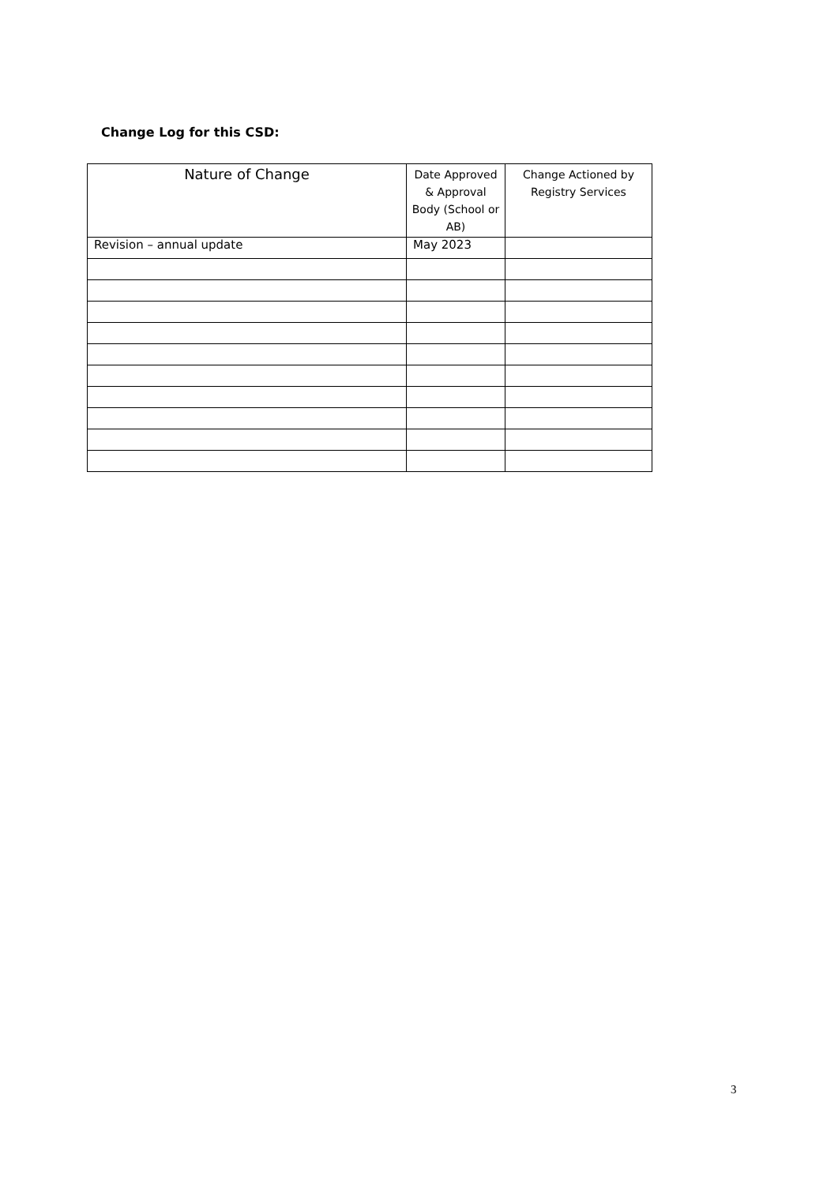Change Log for this CSD:
| Nature of Change | Date Approved & Approval Body (School or AB) | Change Actioned by Registry Services |
| --- | --- | --- |
| Revision – annual update | May 2023 | |
3